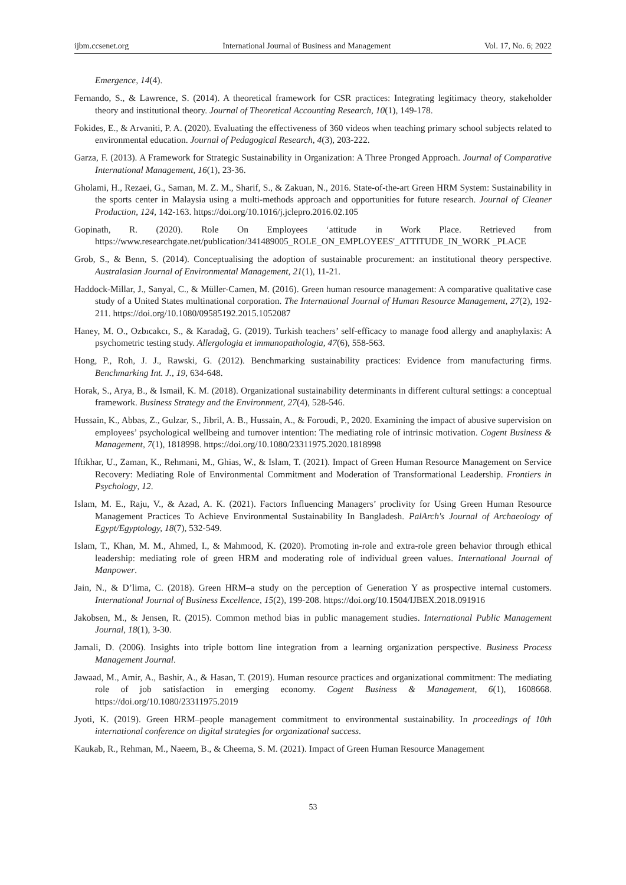ijbm.ccsenet.org International Journal of Business and Management Vol. 17, No. 6; 2022
Emergence, 14(4).
Fernando, S., & Lawrence, S. (2014). A theoretical framework for CSR practices: Integrating legitimacy theory, stakeholder theory and institutional theory. Journal of Theoretical Accounting Research, 10(1), 149-178.
Fokides, E., & Arvaniti, P. A. (2020). Evaluating the effectiveness of 360 videos when teaching primary school subjects related to environmental education. Journal of Pedagogical Research, 4(3), 203-222.
Garza, F. (2013). A Framework for Strategic Sustainability in Organization: A Three Pronged Approach. Journal of Comparative International Management, 16(1), 23-36.
Gholami, H., Rezaei, G., Saman, M. Z. M., Sharif, S., & Zakuan, N., 2016. State-of-the-art Green HRM System: Sustainability in the sports center in Malaysia using a multi-methods approach and opportunities for future research. Journal of Cleaner Production, 124, 142-163. https://doi.org/10.1016/j.jclepro.2016.02.105
Gopinath, R. (2020). Role On Employees ‘attitude in Work Place. Retrieved from https://www.researchgate.net/publication/341489005_ROLE_ON_EMPLOYEES'_ATTITUDE_IN_WORK _PLACE
Grob, S., & Benn, S. (2014). Conceptualising the adoption of sustainable procurement: an institutional theory perspective. Australasian Journal of Environmental Management, 21(1), 11-21.
Haddock-Millar, J., Sanyal, C., & Müller-Camen, M. (2016). Green human resource management: A comparative qualitative case study of a United States multinational corporation. The International Journal of Human Resource Management, 27(2), 192-211. https://doi.org/10.1080/09585192.2015.1052087
Haney, M. O., Ozbıcakcı, S., & Karadağ, G. (2019). Turkish teachers’ self-efficacy to manage food allergy and anaphylaxis: A psychometric testing study. Allergologia et immunopathologia, 47(6), 558-563.
Hong, P., Roh, J. J., Rawski, G. (2012). Benchmarking sustainability practices: Evidence from manufacturing firms. Benchmarking Int. J., 19, 634-648.
Horak, S., Arya, B., & Ismail, K. M. (2018). Organizational sustainability determinants in different cultural settings: a conceptual framework. Business Strategy and the Environment, 27(4), 528-546.
Hussain, K., Abbas, Z., Gulzar, S., Jibril, A. B., Hussain, A., & Foroudi, P., 2020. Examining the impact of abusive supervision on employees’ psychological wellbeing and turnover intention: The mediating role of intrinsic motivation. Cogent Business & Management, 7(1), 1818998. https://doi.org/10.1080/23311975.2020.1818998
Iftikhar, U., Zaman, K., Rehmani, M., Ghias, W., & Islam, T. (2021). Impact of Green Human Resource Management on Service Recovery: Mediating Role of Environmental Commitment and Moderation of Transformational Leadership. Frontiers in Psychology, 12.
Islam, M. E., Raju, V., & Azad, A. K. (2021). Factors Influencing Managers’ proclivity for Using Green Human Resource Management Practices To Achieve Environmental Sustainability In Bangladesh. PalArch's Journal of Archaeology of Egypt/Egyptology, 18(7), 532-549.
Islam, T., Khan, M. M., Ahmed, I., & Mahmood, K. (2020). Promoting in-role and extra-role green behavior through ethical leadership: mediating role of green HRM and moderating role of individual green values. International Journal of Manpower.
Jain, N., & D’lima, C. (2018). Green HRM–a study on the perception of Generation Y as prospective internal customers. International Journal of Business Excellence, 15(2), 199-208. https://doi.org/10.1504/IJBEX.2018.091916
Jakobsen, M., & Jensen, R. (2015). Common method bias in public management studies. International Public Management Journal, 18(1), 3-30.
Jamali, D. (2006). Insights into triple bottom line integration from a learning organization perspective. Business Process Management Journal.
Jawaad, M., Amir, A., Bashir, A., & Hasan, T. (2019). Human resource practices and organizational commitment: The mediating role of job satisfaction in emerging economy. Cogent Business & Management, 6(1), 1608668. https://doi.org/10.1080/23311975.2019
Jyoti, K. (2019). Green HRM–people management commitment to environmental sustainability. In proceedings of 10th international conference on digital strategies for organizational success.
Kaukab, R., Rehman, M., Naeem, B., & Cheema, S. M. (2021). Impact of Green Human Resource Management
53